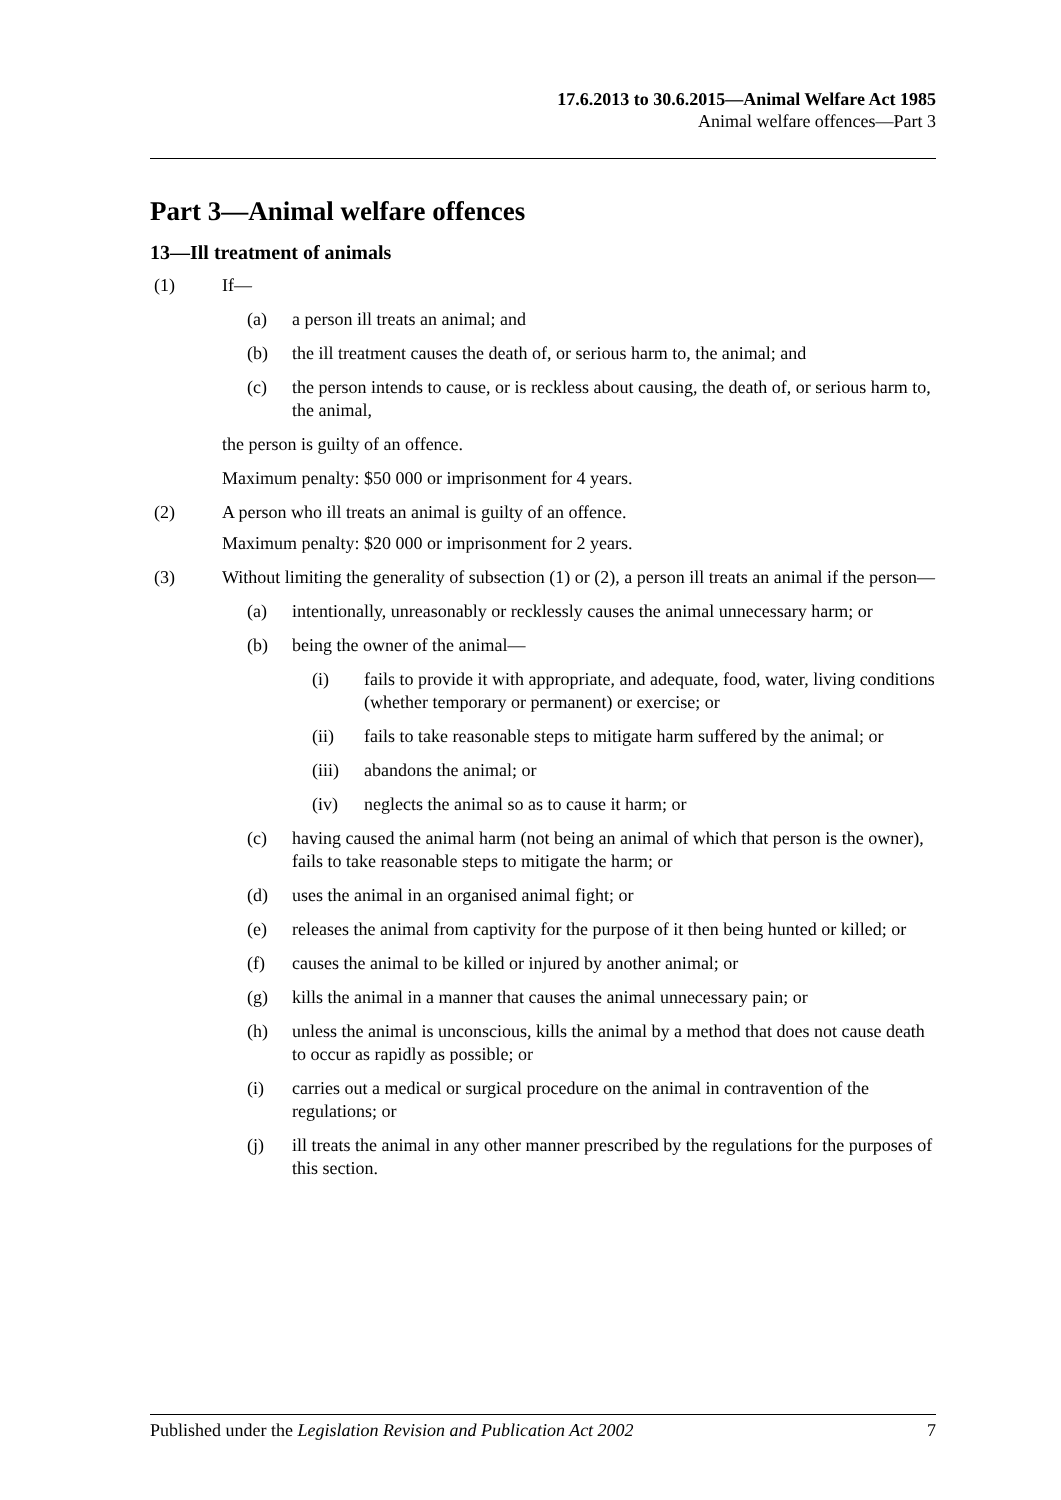17.6.2013 to 30.6.2015—Animal Welfare Act 1985
Animal welfare offences—Part 3
Part 3—Animal welfare offences
13—Ill treatment of animals
(1) If—
(a) a person ill treats an animal; and
(b) the ill treatment causes the death of, or serious harm to, the animal; and
(c) the person intends to cause, or is reckless about causing, the death of, or serious harm to, the animal,
the person is guilty of an offence.
Maximum penalty: $50 000 or imprisonment for 4 years.
(2) A person who ill treats an animal is guilty of an offence.
Maximum penalty: $20 000 or imprisonment for 2 years.
(3) Without limiting the generality of subsection (1) or (2), a person ill treats an animal if the person—
(a) intentionally, unreasonably or recklessly causes the animal unnecessary harm; or
(b) being the owner of the animal—
(i) fails to provide it with appropriate, and adequate, food, water, living conditions (whether temporary or permanent) or exercise; or
(ii) fails to take reasonable steps to mitigate harm suffered by the animal; or
(iii) abandons the animal; or
(iv) neglects the animal so as to cause it harm; or
(c) having caused the animal harm (not being an animal of which that person is the owner), fails to take reasonable steps to mitigate the harm; or
(d) uses the animal in an organised animal fight; or
(e) releases the animal from captivity for the purpose of it then being hunted or killed; or
(f) causes the animal to be killed or injured by another animal; or
(g) kills the animal in a manner that causes the animal unnecessary pain; or
(h) unless the animal is unconscious, kills the animal by a method that does not cause death to occur as rapidly as possible; or
(i) carries out a medical or surgical procedure on the animal in contravention of the regulations; or
(j) ill treats the animal in any other manner prescribed by the regulations for the purposes of this section.
Published under the Legislation Revision and Publication Act 2002 7